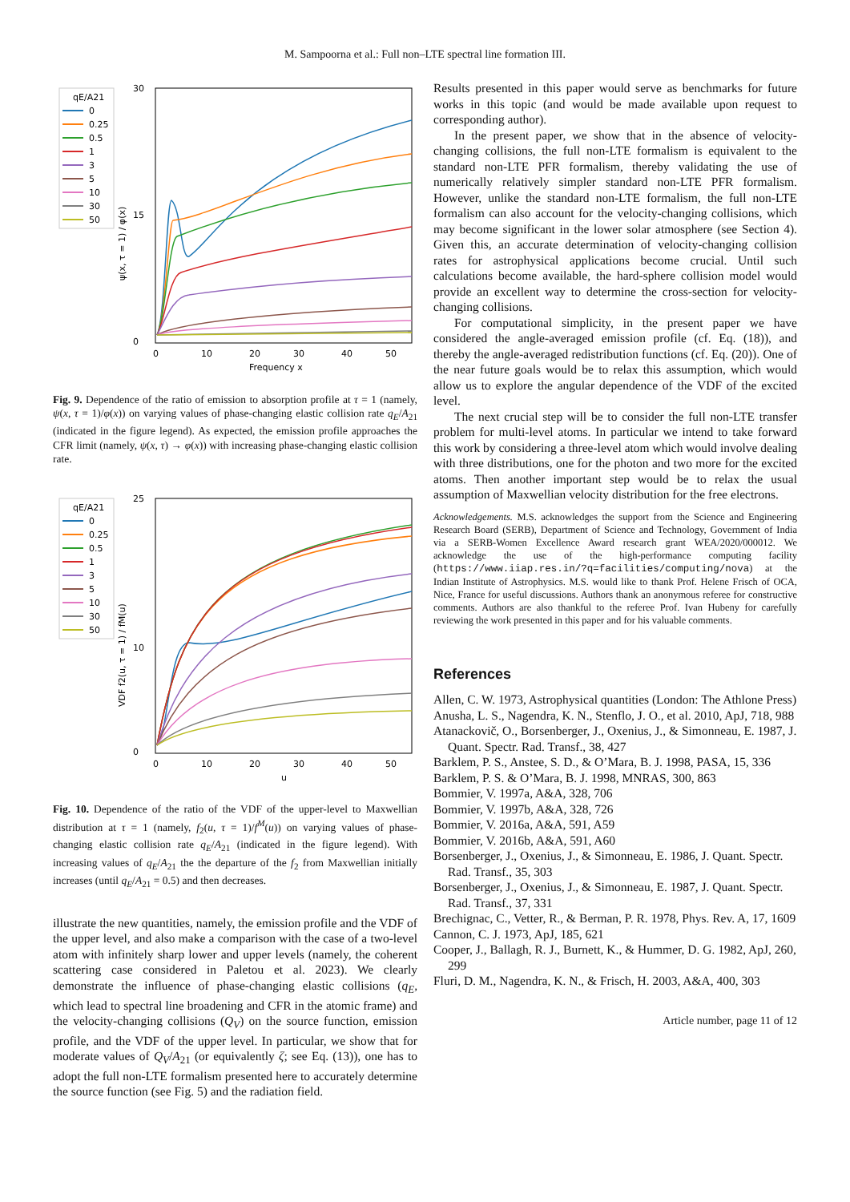M. Sampoorna et al.: Full non–LTE spectral line formation III.
qE/A21
0
0.25
0.5
1
3
5
10
30
50
0
15
30
0
10
20
30
40
50
Frequency x
ψ(x, τ = 1) / φ(x)
Fig. 9. Dependence of the ratio of emission to absorption profile at τ = 1 (namely, ψ(x, τ = 1)/φ(x)) on varying values of phase-changing elastic collision rate q<sub>E</sub>/A<sub>21</sub> (indicated in the figure legend). As expected, the emission profile approaches the CFR limit (namely, ψ(x, τ) → φ(x)) with increasing phase-changing elastic collision rate.
qE/A21
0
0.25
0.5
1
3
5
10
30
50
0
10
25
0
10
20
30
40
50
u
VDF f2(u, τ = 1) / fM(u)
Fig. 10. Dependence of the ratio of the VDF of the upper-level to Maxwellian distribution at τ = 1 (namely, f<sub>2</sub>(u, τ = 1)/f<sup>M</sup>(u)) on varying values of phase-changing elastic collision rate q<sub>E</sub>/A<sub>21</sub> (indicated in the figure legend). With increasing values of q<sub>E</sub>/A<sub>21</sub> the the departure of the f<sub>2</sub> from Maxwellian initially increases (until q<sub>E</sub>/A<sub>21</sub> = 0.5) and then decreases.
illustrate the new quantities, namely, the emission profile and the VDF of the upper level, and also make a comparison with the case of a two-level atom with infinitely sharp lower and upper levels (namely, the coherent scattering case considered in Paletou et al. 2023). We clearly demonstrate the influence of phase-changing elastic collisions (q<sub>E</sub>, which lead to spectral line broadening and CFR in the atomic frame) and the velocity-changing collisions (Q<sub>V</sub>) on the source function, emission profile, and the VDF of the upper level. In particular, we show that for moderate values of Q<sub>V</sub>/A<sub>21</sub> (or equivalently ζ; see Eq. (13)), one has to adopt the full non-LTE formalism presented here to accurately determine the source function (see Fig. 5) and the radiation field.
Results presented in this paper would serve as benchmarks for future works in this topic (and would be made available upon request to corresponding author).
In the present paper, we show that in the absence of velocity-changing collisions, the full non-LTE formalism is equivalent to the standard non-LTE PFR formalism, thereby validating the use of numerically relatively simpler standard non-LTE PFR formalism. However, unlike the standard non-LTE formalism, the full non-LTE formalism can also account for the velocity-changing collisions, which may become significant in the lower solar atmosphere (see Section 4). Given this, an accurate determination of velocity-changing collision rates for astrophysical applications become crucial. Until such calculations become available, the hard-sphere collision model would provide an excellent way to determine the cross-section for velocity-changing collisions.
For computational simplicity, in the present paper we have considered the angle-averaged emission profile (cf. Eq. (18)), and thereby the angle-averaged redistribution functions (cf. Eq. (20)). One of the near future goals would be to relax this assumption, which would allow us to explore the angular dependence of the VDF of the excited level.
The next crucial step will be to consider the full non-LTE transfer problem for multi-level atoms. In particular we intend to take forward this work by considering a three-level atom which would involve dealing with three distributions, one for the photon and two more for the excited atoms. Then another important step would be to relax the usual assumption of Maxwellian velocity distribution for the free electrons.
Acknowledgements. M.S. acknowledges the support from the Science and Engineering Research Board (SERB), Department of Science and Technology, Government of India via a SERB-Women Excellence Award research grant WEA/2020/000012. We acknowledge the use of the high-performance computing facility (https://www.iiap.res.in/?q=facilities/computing/nova) at the Indian Institute of Astrophysics. M.S. would like to thank Prof. Helene Frisch of OCA, Nice, France for useful discussions. Authors thank an anonymous referee for constructive comments. Authors are also thankful to the referee Prof. Ivan Hubeny for carefully reviewing the work presented in this paper and for his valuable comments.
References
Allen, C. W. 1973, Astrophysical quantities (London: The Athlone Press)
Anusha, L. S., Nagendra, K. N., Stenflo, J. O., et al. 2010, ApJ, 718, 988
Atanackovič, O., Borsenberger, J., Oxenius, J., & Simonneau, E. 1987, J. Quant. Spectr. Rad. Transf., 38, 427
Barklem, P. S., Anstee, S. D., & O’Mara, B. J. 1998, PASA, 15, 336
Barklem, P. S. & O’Mara, B. J. 1998, MNRAS, 300, 863
Bommier, V. 1997a, A&A, 328, 706
Bommier, V. 1997b, A&A, 328, 726
Bommier, V. 2016a, A&A, 591, A59
Bommier, V. 2016b, A&A, 591, A60
Borsenberger, J., Oxenius, J., & Simonneau, E. 1986, J. Quant. Spectr. Rad. Transf., 35, 303
Borsenberger, J., Oxenius, J., & Simonneau, E. 1987, J. Quant. Spectr. Rad. Transf., 37, 331
Brechignac, C., Vetter, R., & Berman, P. R. 1978, Phys. Rev. A, 17, 1609
Cannon, C. J. 1973, ApJ, 185, 621
Cooper, J., Ballagh, R. J., Burnett, K., & Hummer, D. G. 1982, ApJ, 260, 299
Fluri, D. M., Nagendra, K. N., & Frisch, H. 2003, A&A, 400, 303
Article number, page 11 of 12